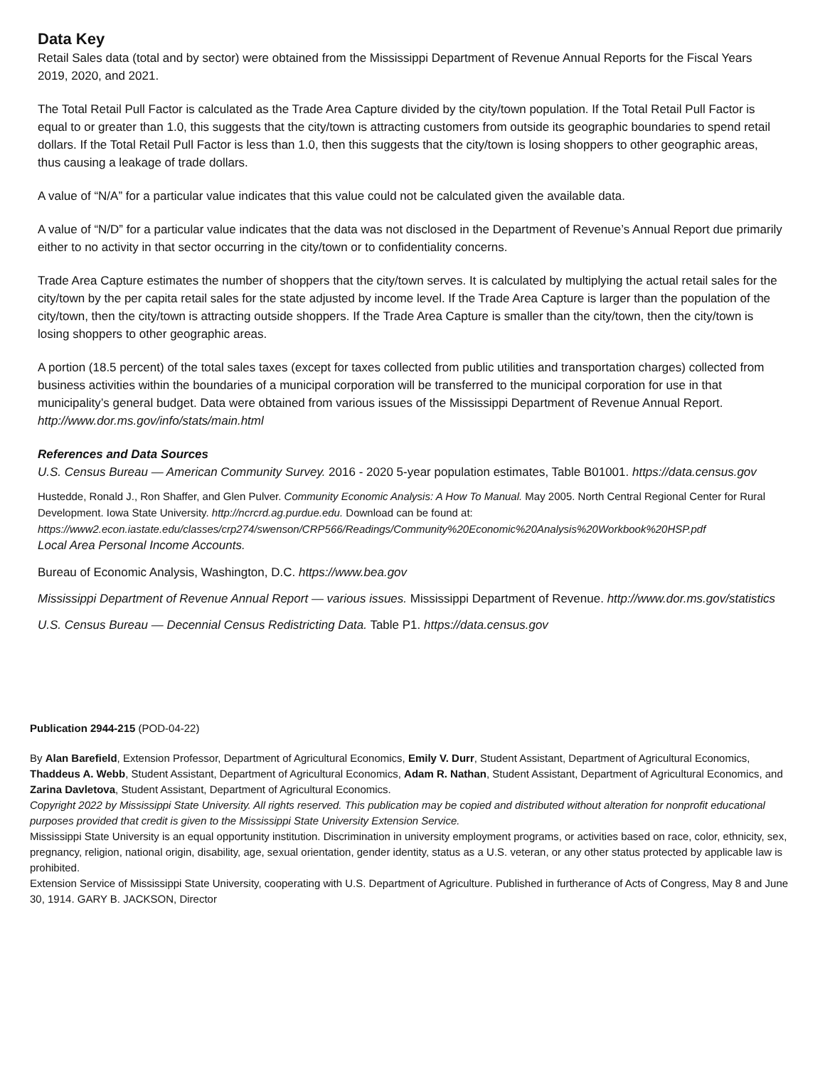Data Key
Retail Sales data (total and by sector) were obtained from the Mississippi Department of Revenue Annual Reports for the Fiscal Years 2019, 2020, and 2021.
The Total Retail Pull Factor is calculated as the Trade Area Capture divided by the city/town population. If the Total Retail Pull Factor is equal to or greater than 1.0, this suggests that the city/town is attracting customers from outside its geographic boundaries to spend retail dollars. If the Total Retail Pull Factor is less than 1.0, then this suggests that the city/town is losing shoppers to other geographic areas, thus causing a leakage of trade dollars.
A value of “N/A” for a particular value indicates that this value could not be calculated given the available data.
A value of “N/D” for a particular value indicates that the data was not disclosed in the Department of Revenue’s Annual Report due primarily either to no activity in that sector occurring in the city/town or to confidentiality concerns.
Trade Area Capture estimates the number of shoppers that the city/town serves. It is calculated by multiplying the actual retail sales for the city/town by the per capita retail sales for the state adjusted by income level. If the Trade Area Capture is larger than the population of the city/town, then the city/town is attracting outside shoppers. If the Trade Area Capture is smaller than the city/town, then the city/town is losing shoppers to other geographic areas.
A portion (18.5 percent) of the total sales taxes (except for taxes collected from public utilities and transportation charges) collected from business activities within the boundaries of a municipal corporation will be transferred to the municipal corporation for use in that municipality’s general budget. Data were obtained from various issues of the Mississippi Department of Revenue Annual Report. http://www.dor.ms.gov/info/stats/main.html
References and Data Sources
U.S. Census Bureau — American Community Survey. 2016 - 2020 5-year population estimates, Table B01001. https://data.census.gov
Hustedde, Ronald J., Ron Shaffer, and Glen Pulver. Community Economic Analysis: A How To Manual. May 2005. North Central Regional Center for Rural Development. Iowa State University. http://ncrcrd.ag.purdue.edu. Download can be found at: https://www2.econ.iastate.edu/classes/crp274/swenson/CRP566/Readings/Community%20Economic%20Analysis%20Workbook%20HSP.pdf
Local Area Personal Income Accounts.
Bureau of Economic Analysis, Washington, D.C. https://www.bea.gov
Mississippi Department of Revenue Annual Report — various issues. Mississippi Department of Revenue. http://www.dor.ms.gov/statistics
U.S. Census Bureau — Decennial Census Redistricting Data. Table P1. https://data.census.gov
Publication 2944-215 (POD-04-22)
By Alan Barefield, Extension Professor, Department of Agricultural Economics, Emily V. Durr, Student Assistant, Department of Agricultural Economics, Thaddeus A. Webb, Student Assistant, Department of Agricultural Economics, Adam R. Nathan, Student Assistant, Department of Agricultural Economics, and Zarina Davletova, Student Assistant, Department of Agricultural Economics.
Copyright 2022 by Mississippi State University. All rights reserved. This publication may be copied and distributed without alteration for nonprofit educational purposes provided that credit is given to the Mississippi State University Extension Service.
Mississippi State University is an equal opportunity institution. Discrimination in university employment programs, or activities based on race, color, ethnicity, sex, pregnancy, religion, national origin, disability, age, sexual orientation, gender identity, status as a U.S. veteran, or any other status protected by applicable law is prohibited.
Extension Service of Mississippi State University, cooperating with U.S. Department of Agriculture. Published in furtherance of Acts of Congress, May 8 and June 30, 1914. GARY B. JACKSON, Director